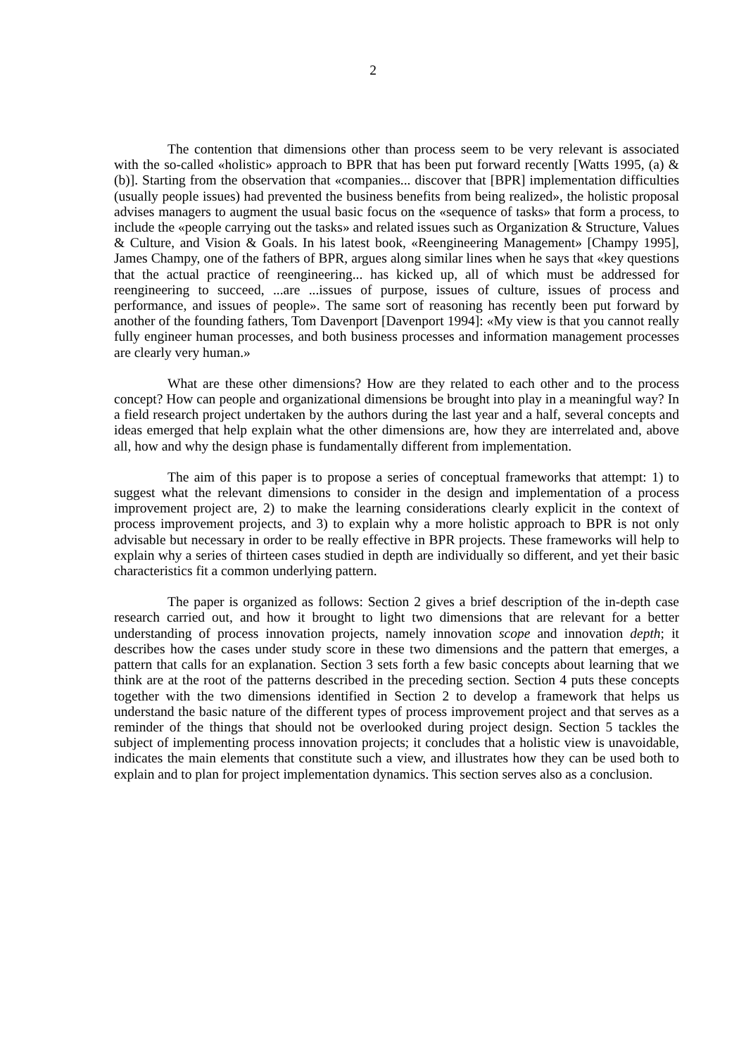2
The contention that dimensions other than process seem to be very relevant is associated with the so-called «holistic» approach to BPR that has been put forward recently [Watts 1995, (a) & (b)]. Starting from the observation that «companies... discover that [BPR] implementation difficulties (usually people issues) had prevented the business benefits from being realized», the holistic proposal advises managers to augment the usual basic focus on the «sequence of tasks» that form a process, to include the «people carrying out the tasks» and related issues such as Organization & Structure, Values & Culture, and Vision & Goals. In his latest book, «Reengineering Management» [Champy 1995], James Champy, one of the fathers of BPR, argues along similar lines when he says that «key questions that the actual practice of reengineering... has kicked up, all of which must be addressed for reengineering to succeed, ...are ...issues of purpose, issues of culture, issues of process and performance, and issues of people». The same sort of reasoning has recently been put forward by another of the founding fathers, Tom Davenport [Davenport 1994]: «My view is that you cannot really fully engineer human processes, and both business processes and information management processes are clearly very human.»
What are these other dimensions? How are they related to each other and to the process concept? How can people and organizational dimensions be brought into play in a meaningful way? In a field research project undertaken by the authors during the last year and a half, several concepts and ideas emerged that help explain what the other dimensions are, how they are interrelated and, above all, how and why the design phase is fundamentally different from implementation.
The aim of this paper is to propose a series of conceptual frameworks that attempt: 1) to suggest what the relevant dimensions to consider in the design and implementation of a process improvement project are, 2) to make the learning considerations clearly explicit in the context of process improvement projects, and 3) to explain why a more holistic approach to BPR is not only advisable but necessary in order to be really effective in BPR projects. These frameworks will help to explain why a series of thirteen cases studied in depth are individually so different, and yet their basic characteristics fit a common underlying pattern.
The paper is organized as follows: Section 2 gives a brief description of the in-depth case research carried out, and how it brought to light two dimensions that are relevant for a better understanding of process innovation projects, namely innovation scope and innovation depth; it describes how the cases under study score in these two dimensions and the pattern that emerges, a pattern that calls for an explanation. Section 3 sets forth a few basic concepts about learning that we think are at the root of the patterns described in the preceding section. Section 4 puts these concepts together with the two dimensions identified in Section 2 to develop a framework that helps us understand the basic nature of the different types of process improvement project and that serves as a reminder of the things that should not be overlooked during project design. Section 5 tackles the subject of implementing process innovation projects; it concludes that a holistic view is unavoidable, indicates the main elements that constitute such a view, and illustrates how they can be used both to explain and to plan for project implementation dynamics. This section serves also as a conclusion.